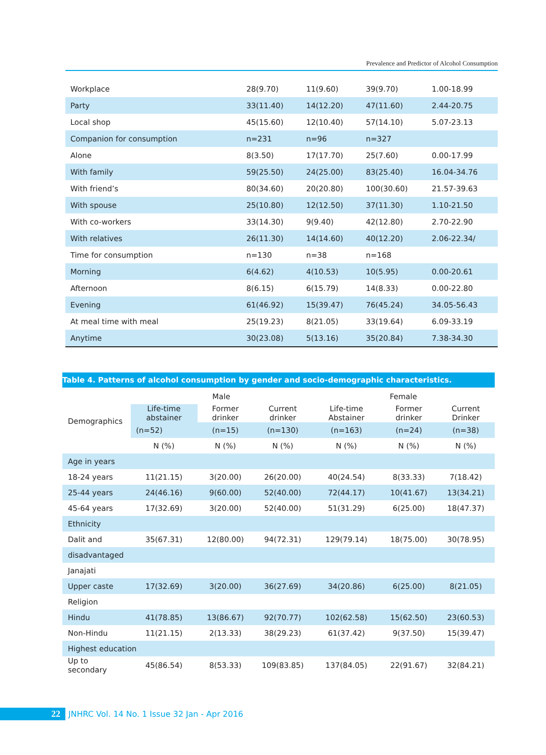Prevalence and Predictor of Alcohol Consumption
| Workplace | 28(9.70) | 11(9.60) | 39(9.70) | 1.00-18.99 |
| Party | 33(11.40) | 14(12.20) | 47(11.60) | 2.44-20.75 |
| Local shop | 45(15.60) | 12(10.40) | 57(14.10) | 5.07-23.13 |
| Companion for consumption | n=231 | n=96 | n=327 | |
| Alone | 8(3.50) | 17(17.70) | 25(7.60) | 0.00-17.99 |
| With family | 59(25.50) | 24(25.00) | 83(25.40) | 16.04-34.76 |
| With friend’s | 80(34.60) | 20(20.80) | 100(30.60) | 21.57-39.63 |
| With spouse | 25(10.80) | 12(12.50) | 37(11.30) | 1.10-21.50 |
| With co-workers | 33(14.30) | 9(9.40) | 42(12.80) | 2.70-22.90 |
| With relatives | 26(11.30) | 14(14.60) | 40(12.20) | 2.06-22.34/ |
| Time for consumption | n=130 | n=38 | n=168 | |
| Morning | 6(4.62) | 4(10.53) | 10(5.95) | 0.00-20.61 |
| Afternoon | 8(6.15) | 6(15.79) | 14(8.33) | 0.00-22.80 |
| Evening | 61(46.92) | 15(39.47) | 76(45.24) | 34.05-56.43 |
| At meal time with meal | 25(19.23) | 8(21.05) | 33(19.64) | 6.09-33.19 |
| Anytime | 30(23.08) | 5(13.16) | 35(20.84) | 7.38-34.30 |
Table 4. Patterns of alcohol consumption by gender and socio-demographic characteristics.
| | Male | | | Female | | |
| --- | --- | --- | --- | --- | --- | --- |
| Demographics | Life-time abstainer | Former drinker | Current drinker | Life-time Abstainer | Former drinker | Current Drinker |
| | (n=52) | (n=15) | (n=130) | (n=163) | (n=24) | (n=38) |
| | N (%) | N (%) | N (%) | N (%) | N (%) | N (%) |
| Age in years | | | | | | |
| 18-24 years | 11(21.15) | 3(20.00) | 26(20.00) | 40(24.54) | 8(33.33) | 7(18.42) |
| 25-44 years | 24(46.16) | 9(60.00) | 52(40.00) | 72(44.17) | 10(41.67) | 13(34.21) |
| 45-64 years | 17(32.69) | 3(20.00) | 52(40.00) | 51(31.29) | 6(25.00) | 18(47.37) |
| Ethnicity | | | | | | |
| Dalit and | 35(67.31) | 12(80.00) | 94(72.31) | 129(79.14) | 18(75.00) | 30(78.95) |
| disadvantaged | | | | | | |
| Janajati | | | | | | |
| Upper caste | 17(32.69) | 3(20.00) | 36(27.69) | 34(20.86) | 6(25.00) | 8(21.05) |
| Religion | | | | | | |
| Hindu | 41(78.85) | 13(86.67) | 92(70.77) | 102(62.58) | 15(62.50) | 23(60.53) |
| Non-Hindu | 11(21.15) | 2(13.33) | 38(29.23) | 61(37.42) | 9(37.50) | 15(39.47) |
| Highest education | | | | | | |
| Up to secondary | 45(86.54) | 8(53.33) | 109(83.85) | 137(84.05) | 22(91.67) | 32(84.21) |
22 JNHRC Vol. 14 No. 1 Issue 32 Jan - Apr 2016